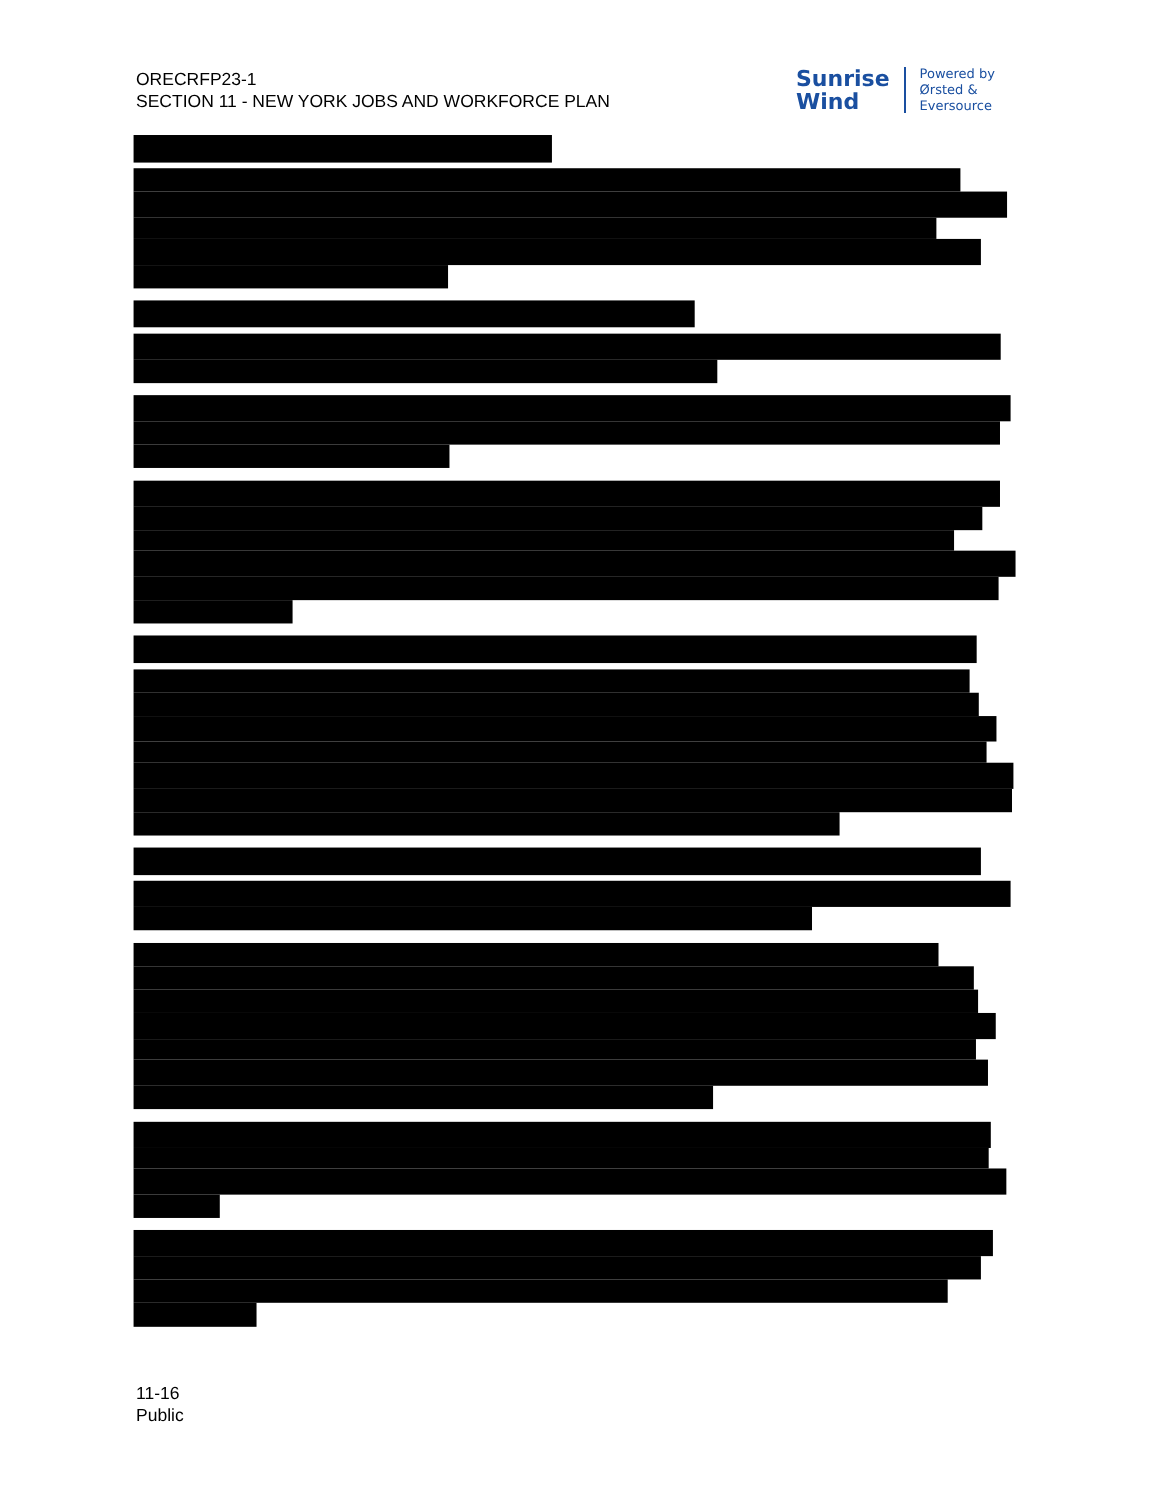ORECRFP23-1
SECTION 11 - NEW YORK JOBS AND WORKFORCE PLAN
Sunrise
Wind
Powered by
Ørsted &
Eversource
11-16
Public